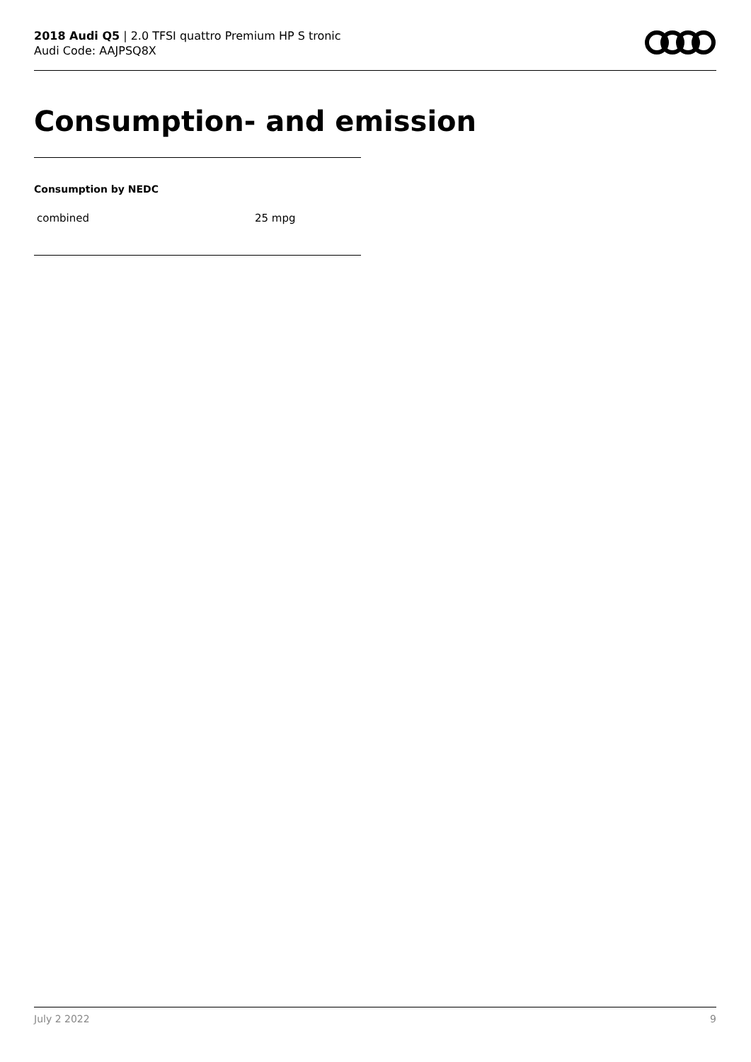2018 Audi Q5 | 2.0 TFSI quattro Premium HP S tronic
Audi Code: AAJPSQ8X
Consumption- and emission
Consumption by NEDC
| combined | 25 mpg |
July 2 2022 9